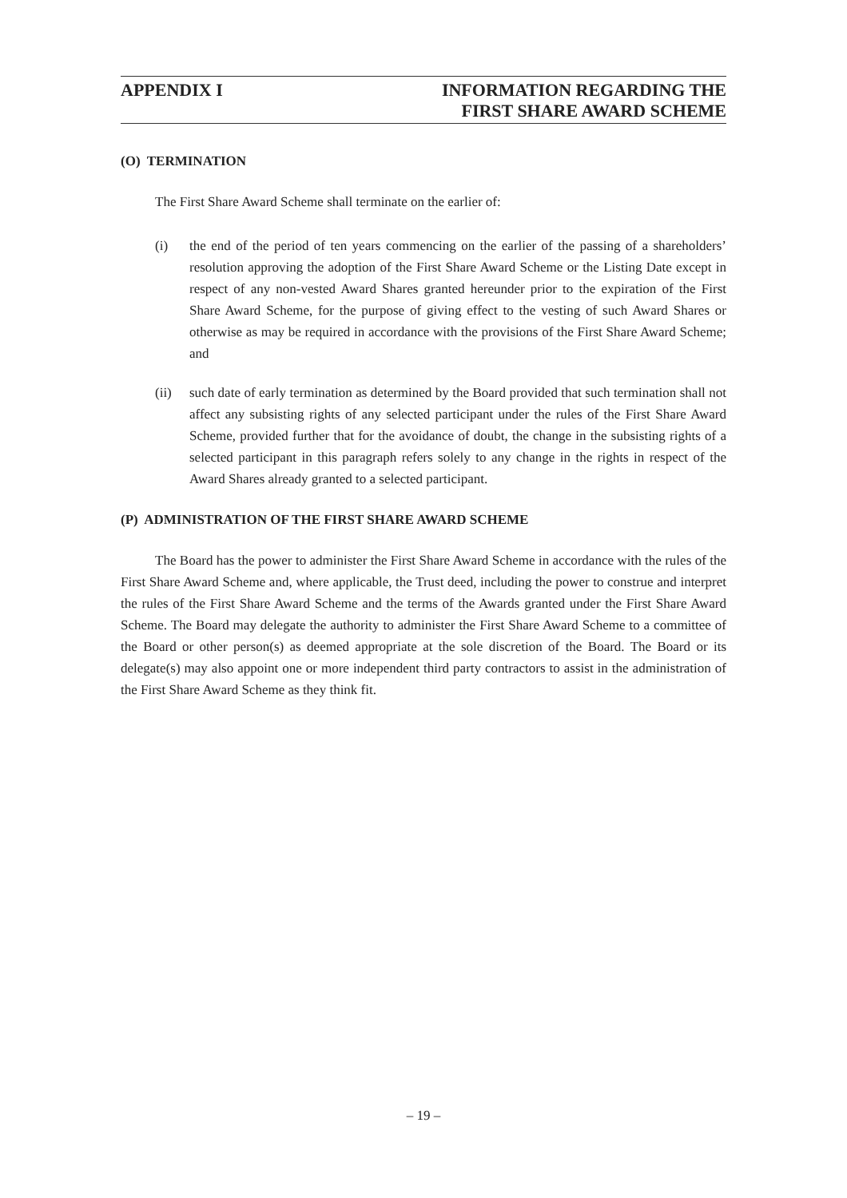APPENDIX I INFORMATION REGARDING THE
FIRST SHARE AWARD SCHEME
(O) TERMINATION
The First Share Award Scheme shall terminate on the earlier of:
(i) the end of the period of ten years commencing on the earlier of the passing of a shareholders’ resolution approving the adoption of the First Share Award Scheme or the Listing Date except in respect of any non-vested Award Shares granted hereunder prior to the expiration of the First Share Award Scheme, for the purpose of giving effect to the vesting of such Award Shares or otherwise as may be required in accordance with the provisions of the First Share Award Scheme; and
(ii) such date of early termination as determined by the Board provided that such termination shall not affect any subsisting rights of any selected participant under the rules of the First Share Award Scheme, provided further that for the avoidance of doubt, the change in the subsisting rights of a selected participant in this paragraph refers solely to any change in the rights in respect of the Award Shares already granted to a selected participant.
(P) ADMINISTRATION OF THE FIRST SHARE AWARD SCHEME
The Board has the power to administer the First Share Award Scheme in accordance with the rules of the First Share Award Scheme and, where applicable, the Trust deed, including the power to construe and interpret the rules of the First Share Award Scheme and the terms of the Awards granted under the First Share Award Scheme. The Board may delegate the authority to administer the First Share Award Scheme to a committee of the Board or other person(s) as deemed appropriate at the sole discretion of the Board. The Board or its delegate(s) may also appoint one or more independent third party contractors to assist in the administration of the First Share Award Scheme as they think fit.
– 19 –